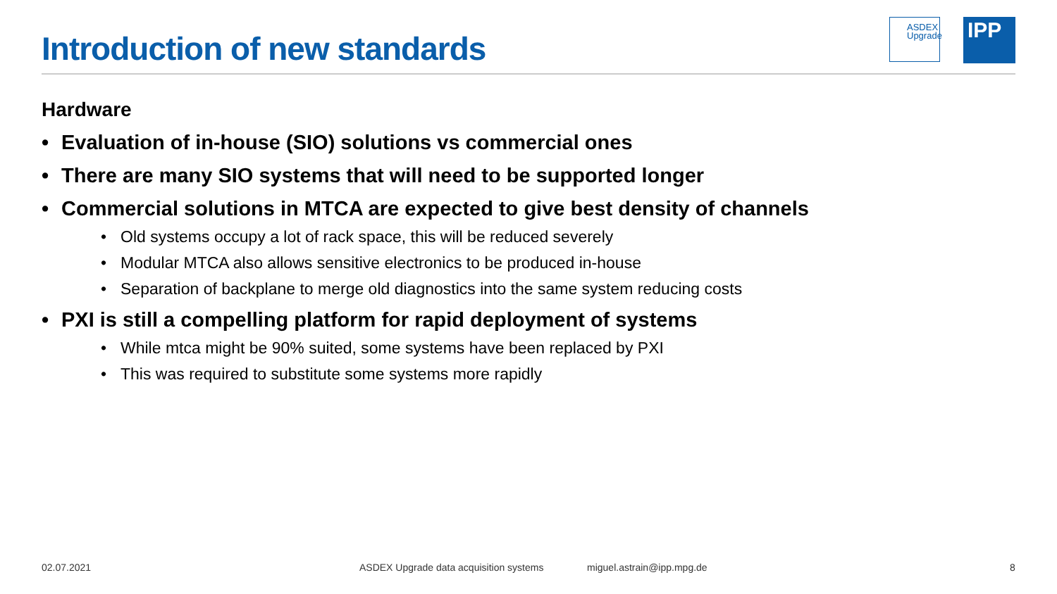Introduction of new standards
ASDEX
Upgrade
IPP
Hardware
• Evaluation of in-house (SIO) solutions vs commercial ones
• There are many SIO systems that will need to be supported longer
• Commercial solutions in MTCA are expected to give best density of channels
• Old systems occupy a lot of rack space, this will be reduced severely
• Modular MTCA also allows sensitive electronics to be produced in-house
• Separation of backplane to merge old diagnostics into the same system reducing costs
• PXI is still a compelling platform for rapid deployment of systems
• While mtca might be 90% suited, some systems have been replaced by PXI
• This was required to substitute some systems more rapidly
02.07.2021
ASDEX Upgrade data acquisition systems
miguel.astrain@ipp.mpg.de 8